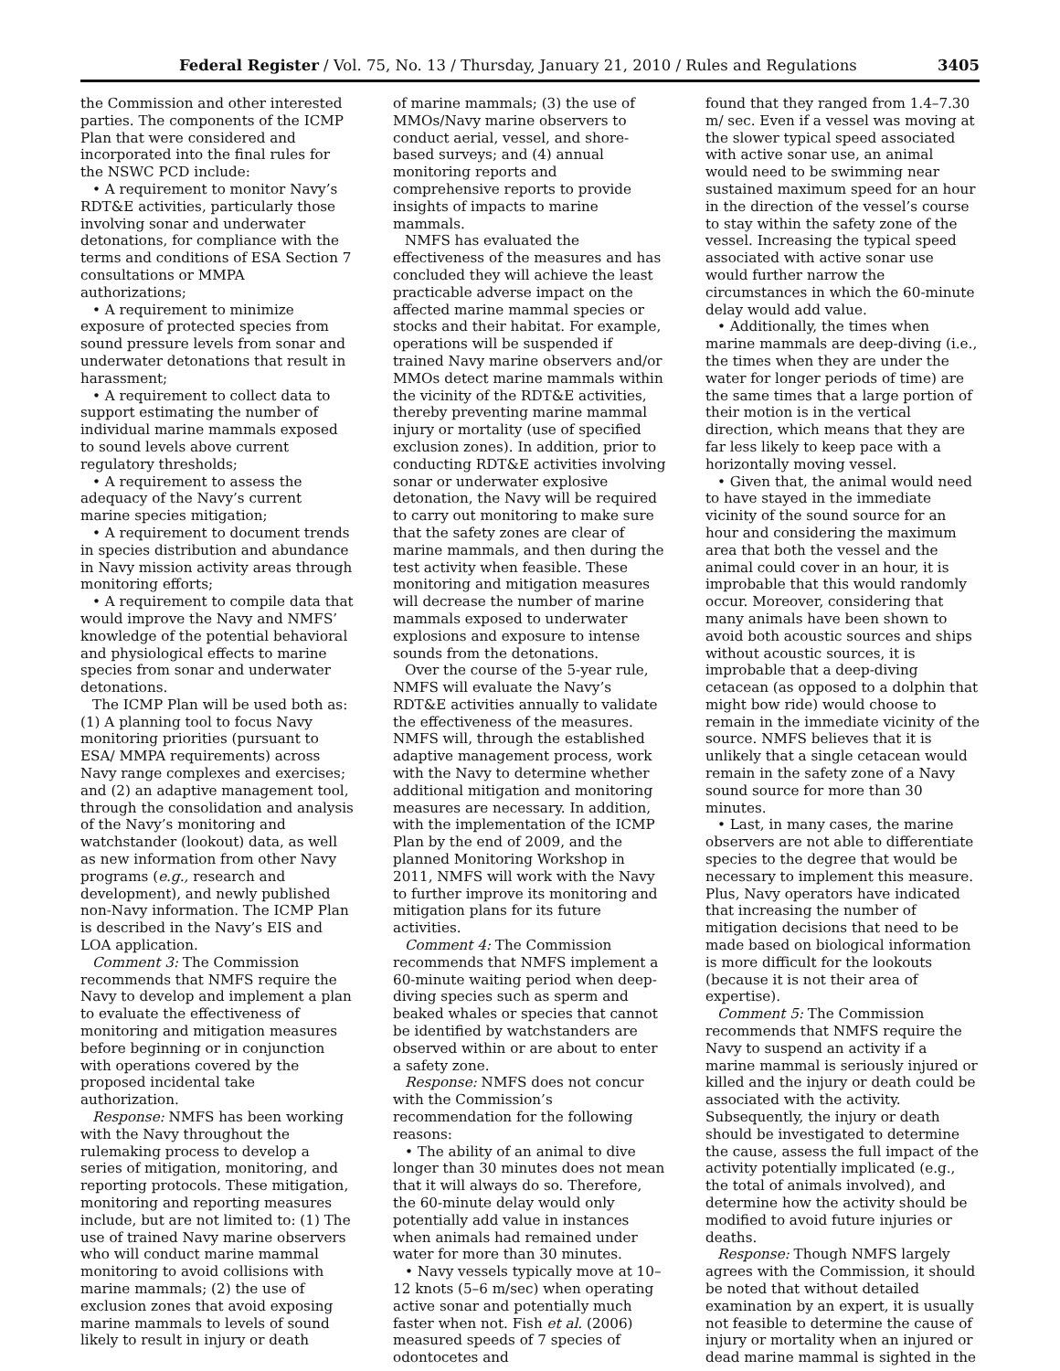Federal Register / Vol. 75, No. 13 / Thursday, January 21, 2010 / Rules and Regulations 3405
the Commission and other interested parties. The components of the ICMP Plan that were considered and incorporated into the final rules for the NSWC PCD include:
• A requirement to monitor Navy’s RDT&E activities, particularly those involving sonar and underwater detonations, for compliance with the terms and conditions of ESA Section 7 consultations or MMPA authorizations;
• A requirement to minimize exposure of protected species from sound pressure levels from sonar and underwater detonations that result in harassment;
• A requirement to collect data to support estimating the number of individual marine mammals exposed to sound levels above current regulatory thresholds;
• A requirement to assess the adequacy of the Navy’s current marine species mitigation;
• A requirement to document trends in species distribution and abundance in Navy mission activity areas through monitoring efforts;
• A requirement to compile data that would improve the Navy and NMFS’ knowledge of the potential behavioral and physiological effects to marine species from sonar and underwater detonations.
The ICMP Plan will be used both as: (1) A planning tool to focus Navy monitoring priorities (pursuant to ESA/ MMPA requirements) across Navy range complexes and exercises; and (2) an adaptive management tool, through the consolidation and analysis of the Navy’s monitoring and watchstander (lookout) data, as well as new information from other Navy programs (e.g., research and development), and newly published non-Navy information. The ICMP Plan is described in the Navy’s EIS and LOA application.
Comment 3: The Commission recommends that NMFS require the Navy to develop and implement a plan to evaluate the effectiveness of monitoring and mitigation measures before beginning or in conjunction with operations covered by the proposed incidental take authorization.
Response: NMFS has been working with the Navy throughout the rulemaking process to develop a series of mitigation, monitoring, and reporting protocols. These mitigation, monitoring and reporting measures include, but are not limited to: (1) The use of trained Navy marine observers who will conduct marine mammal monitoring to avoid collisions with marine mammals; (2) the use of exclusion zones that avoid exposing marine mammals to levels of sound likely to result in injury or death
of marine mammals; (3) the use of MMOs/Navy marine observers to conduct aerial, vessel, and shore-based surveys; and (4) annual monitoring reports and comprehensive reports to provide insights of impacts to marine mammals.
NMFS has evaluated the effectiveness of the measures and has concluded they will achieve the least practicable adverse impact on the affected marine mammal species or stocks and their habitat. For example, operations will be suspended if trained Navy marine observers and/or MMOs detect marine mammals within the vicinity of the RDT&E activities, thereby preventing marine mammal injury or mortality (use of specified exclusion zones). In addition, prior to conducting RDT&E activities involving sonar or underwater explosive detonation, the Navy will be required to carry out monitoring to make sure that the safety zones are clear of marine mammals, and then during the test activity when feasible. These monitoring and mitigation measures will decrease the number of marine mammals exposed to underwater explosions and exposure to intense sounds from the detonations.
Over the course of the 5-year rule, NMFS will evaluate the Navy’s RDT&E activities annually to validate the effectiveness of the measures. NMFS will, through the established adaptive management process, work with the Navy to determine whether additional mitigation and monitoring measures are necessary. In addition, with the implementation of the ICMP Plan by the end of 2009, and the planned Monitoring Workshop in 2011, NMFS will work with the Navy to further improve its monitoring and mitigation plans for its future activities.
Comment 4: The Commission recommends that NMFS implement a 60-minute waiting period when deep-diving species such as sperm and beaked whales or species that cannot be identified by watchstanders are observed within or are about to enter a safety zone.
Response: NMFS does not concur with the Commission’s recommendation for the following reasons:
• The ability of an animal to dive longer than 30 minutes does not mean that it will always do so. Therefore, the 60-minute delay would only potentially add value in instances when animals had remained under water for more than 30 minutes.
• Navy vessels typically move at 10–12 knots (5–6 m/sec) when operating active sonar and potentially much faster when not. Fish et al. (2006) measured speeds of 7 species of odontocetes and
found that they ranged from 1.4–7.30 m/ sec. Even if a vessel was moving at the slower typical speed associated with active sonar use, an animal would need to be swimming near sustained maximum speed for an hour in the direction of the vessel’s course to stay within the safety zone of the vessel. Increasing the typical speed associated with active sonar use would further narrow the circumstances in which the 60-minute delay would add value.
• Additionally, the times when marine mammals are deep-diving (i.e., the times when they are under the water for longer periods of time) are the same times that a large portion of their motion is in the vertical direction, which means that they are far less likely to keep pace with a horizontally moving vessel.
• Given that, the animal would need to have stayed in the immediate vicinity of the sound source for an hour and considering the maximum area that both the vessel and the animal could cover in an hour, it is improbable that this would randomly occur. Moreover, considering that many animals have been shown to avoid both acoustic sources and ships without acoustic sources, it is improbable that a deep-diving cetacean (as opposed to a dolphin that might bow ride) would choose to remain in the immediate vicinity of the source. NMFS believes that it is unlikely that a single cetacean would remain in the safety zone of a Navy sound source for more than 30 minutes.
• Last, in many cases, the marine observers are not able to differentiate species to the degree that would be necessary to implement this measure. Plus, Navy operators have indicated that increasing the number of mitigation decisions that need to be made based on biological information is more difficult for the lookouts (because it is not their area of expertise).
Comment 5: The Commission recommends that NMFS require the Navy to suspend an activity if a marine mammal is seriously injured or killed and the injury or death could be associated with the activity. Subsequently, the injury or death should be investigated to determine the cause, assess the full impact of the activity potentially implicated (e.g., the total of animals involved), and determine how the activity should be modified to avoid future injuries or deaths.
Response: Though NMFS largely agrees with the Commission, it should be noted that without detailed examination by an expert, it is usually not feasible to determine the cause of injury or mortality when an injured or dead marine mammal is sighted in the